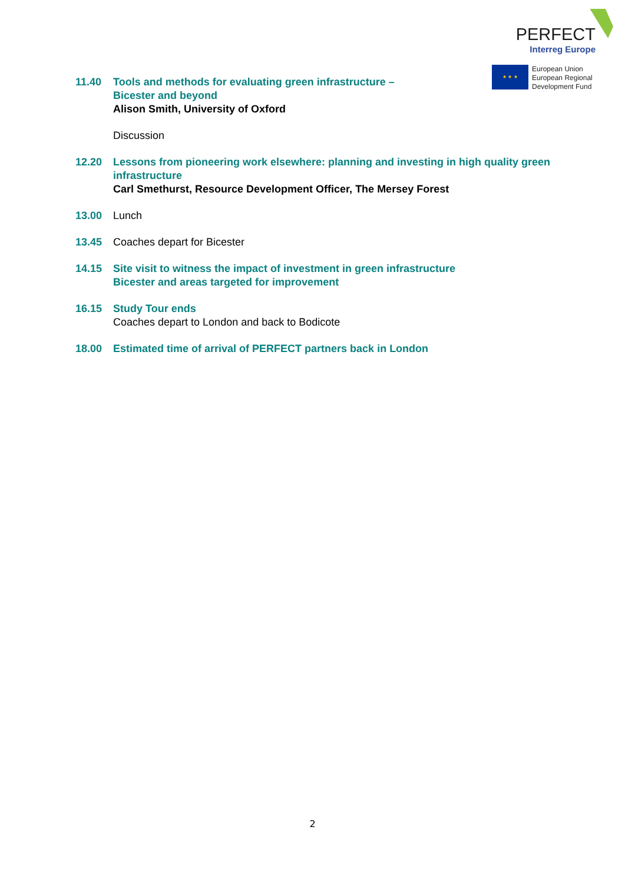PERFECT
Interreg Europe
★ ★ ★
European Union
European Regional
Development Fund
11.40 Tools and methods for evaluating green infrastructure –
Bicester and beyond
Alison Smith, University of Oxford
Discussion
12.20 Lessons from pioneering work elsewhere: planning and investing in high quality green infrastructure
Carl Smethurst, Resource Development Officer, The Mersey Forest
13.00 Lunch
13.45 Coaches depart for Bicester
14.15 Site visit to witness the impact of investment in green infrastructure
Bicester and areas targeted for improvement
16.15 Study Tour ends
Coaches depart to London and back to Bodicote
18.00 Estimated time of arrival of PERFECT partners back in London
2